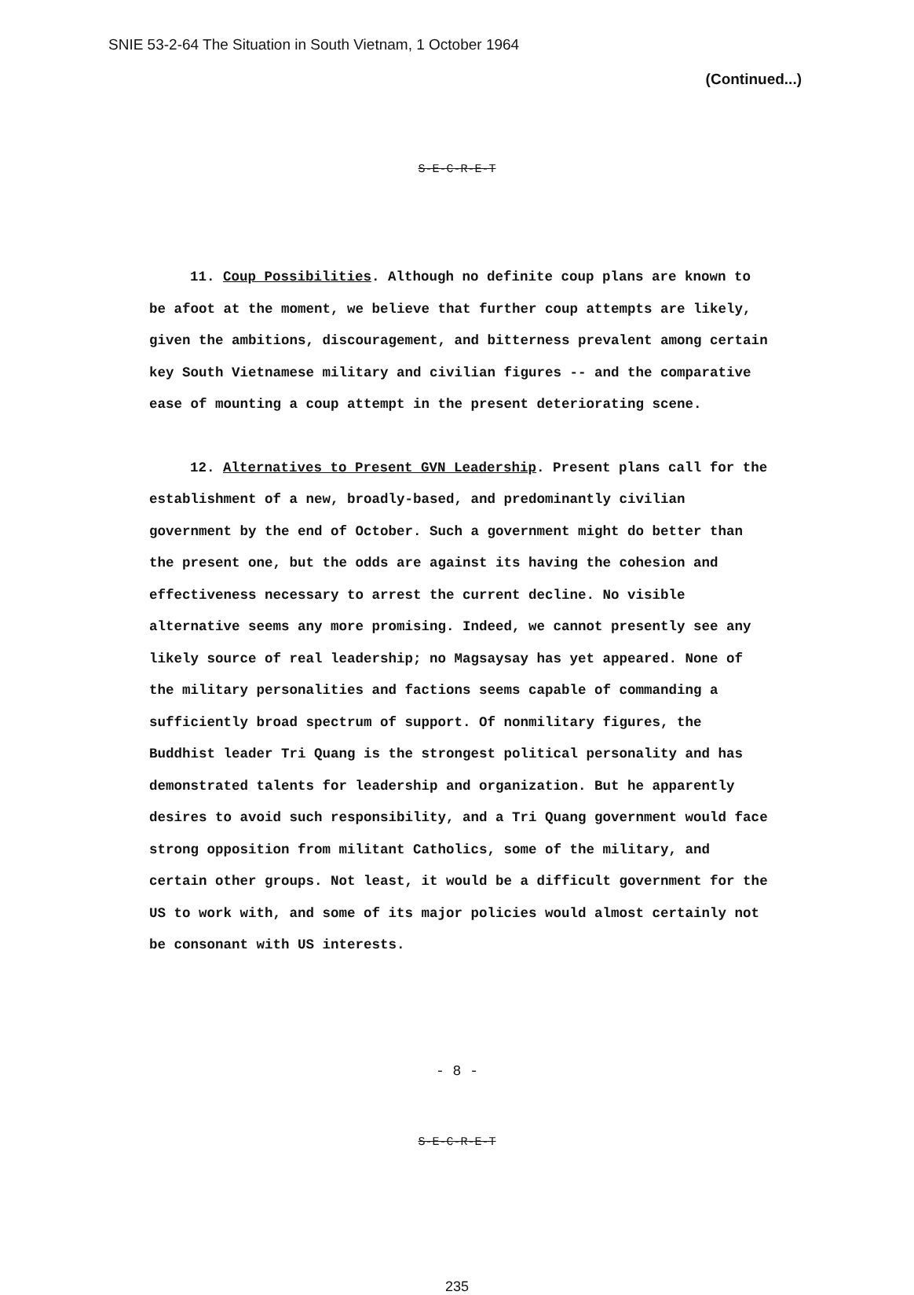SNIE 53-2-64 The Situation in South Vietnam, 1 October 1964
(Continued...)
S-E-C-R-E-T
11. Coup Possibilities. Although no definite coup plans are known to be afoot at the moment, we believe that further coup attempts are likely, given the ambitions, discouragement, and bitterness prevalent among certain key South Vietnamese military and civilian figures -- and the comparative ease of mounting a coup attempt in the present deteriorating scene.
12. Alternatives to Present GVN Leadership. Present plans call for the establishment of a new, broadly-based, and predominantly civilian government by the end of October. Such a government might do better than the present one, but the odds are against its having the cohesion and effectiveness necessary to arrest the current decline. No visible alternative seems any more promising. Indeed, we cannot presently see any likely source of real leadership; no Magsaysay has yet appeared. None of the military personalities and factions seems capable of commanding a sufficiently broad spectrum of support. Of nonmilitary figures, the Buddhist leader Tri Quang is the strongest political personality and has demonstrated talents for leadership and organization. But he apparently desires to avoid such responsibility, and a Tri Quang government would face strong opposition from militant Catholics, some of the military, and certain other groups. Not least, it would be a difficult government for the US to work with, and some of its major policies would almost certainly not be consonant with US interests.
- 8 -
S-E-C-R-E-T
235